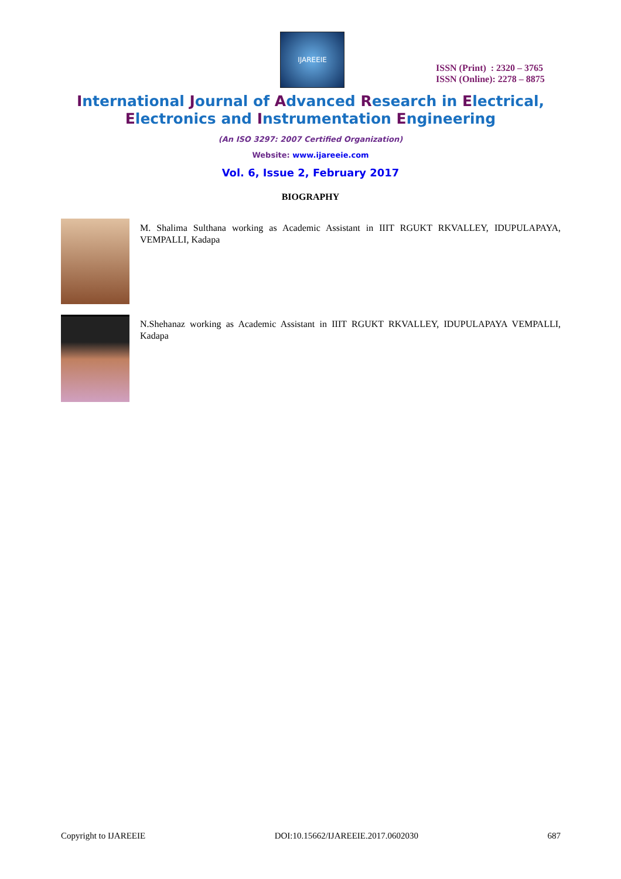IJAREEIE
ISSN (Print) : 2320 – 3765
ISSN (Online): 2278 – 8875
International Journal of Advanced Research in Electrical,
Electronics and Instrumentation Engineering
(An ISO 3297: 2007 Certified Organization)
Website: www.ijareeie.com
Vol. 6, Issue 2, February 2017
BIOGRAPHY
M. Shalima Sulthana working as Academic Assistant in IIIT RGUKT RKVALLEY, IDUPULAPAYA, VEMPALLI, Kadapa
N.Shehanaz working as Academic Assistant in IIIT RGUKT RKVALLEY, IDUPULAPAYA VEMPALLI, Kadapa
Copyright to IJAREEIE DOI:10.15662/IJAREEIE.2017.0602030 687